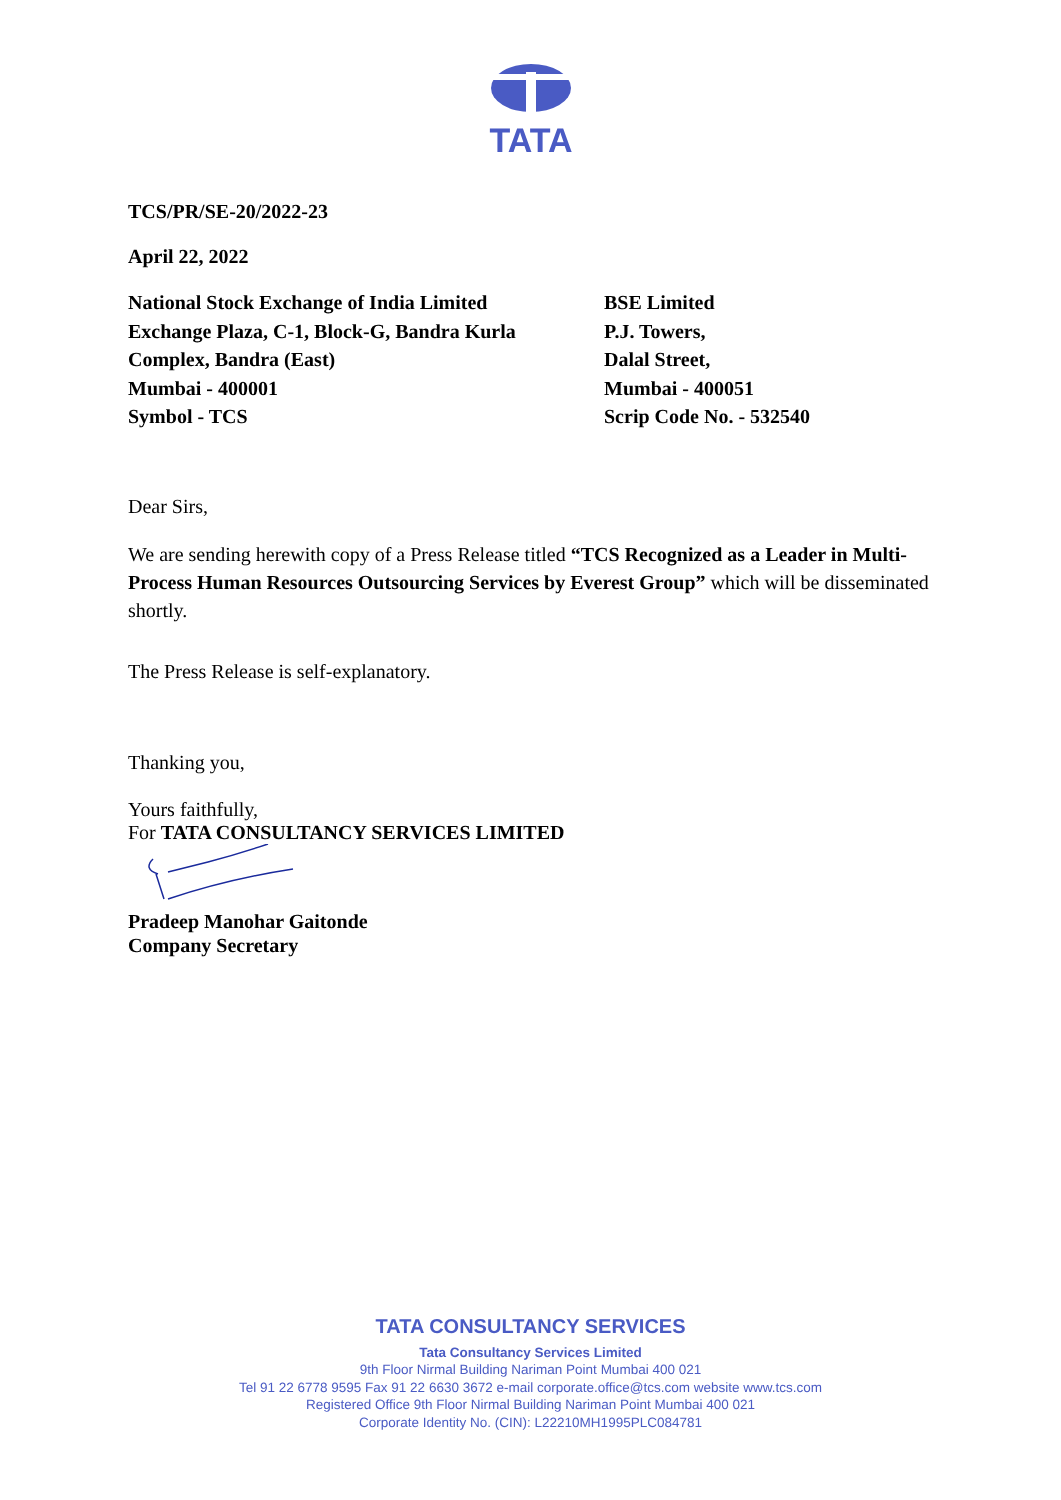TATA
TCS/PR/SE-20/2022-23
April 22, 2022
National Stock Exchange of India Limited
Exchange Plaza, C-1, Block-G, Bandra Kurla
Complex, Bandra (East)
Mumbai - 400001
Symbol - TCS
BSE Limited
P.J. Towers,
Dalal Street,
Mumbai - 400051
Scrip Code No. - 532540
Dear Sirs,
We are sending herewith copy of a Press Release titled “TCS Recognized as a Leader in Multi-Process Human Resources Outsourcing Services by Everest Group” which will be disseminated shortly.
The Press Release is self-explanatory.
Thanking you,
Yours faithfully,
For TATA CONSULTANCY SERVICES LIMITED
Pradeep Manohar Gaitonde
Company Secretary
TATA CONSULTANCY SERVICES
Tata Consultancy Services Limited
9th Floor Nirmal Building Nariman Point Mumbai 400 021
Tel 91 22 6778 9595 Fax 91 22 6630 3672 e-mail corporate.office@tcs.com website www.tcs.com
Registered Office 9th Floor Nirmal Building Nariman Point Mumbai 400 021
Corporate Identity No. (CIN): L22210MH1995PLC084781